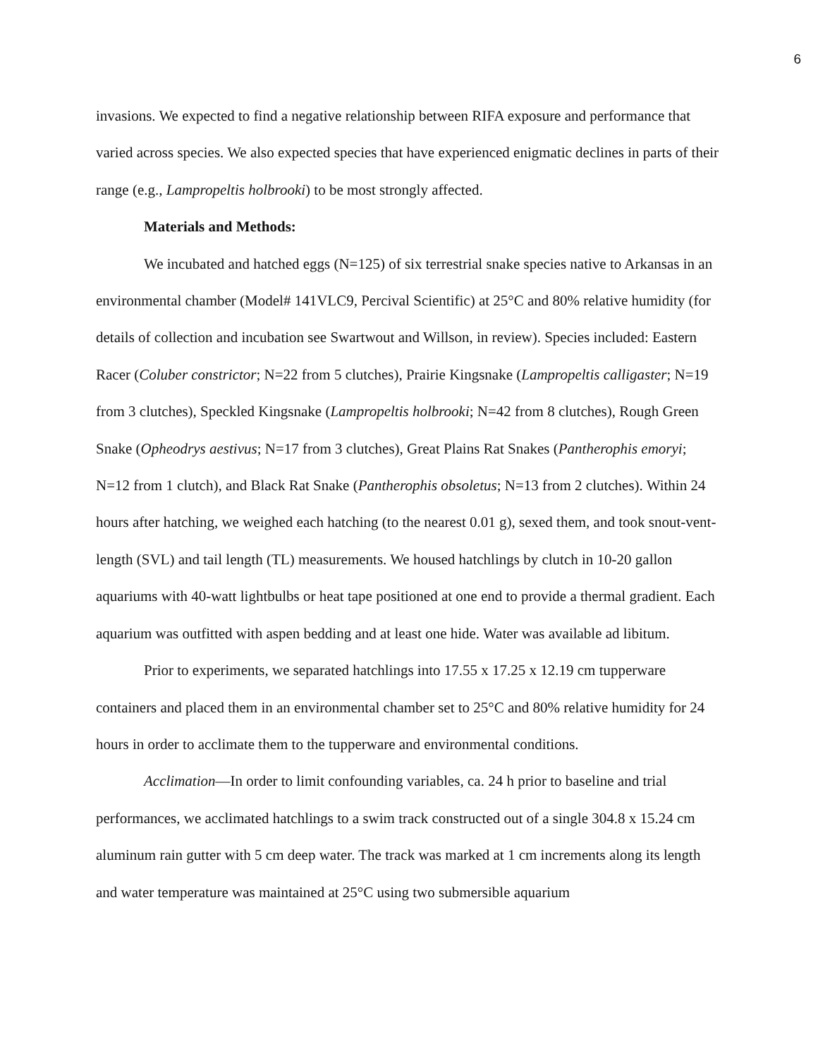6
invasions. We expected to find a negative relationship between RIFA exposure and performance that varied across species. We also expected species that have experienced enigmatic declines in parts of their range (e.g., Lampropeltis holbrooki) to be most strongly affected.
Materials and Methods:
We incubated and hatched eggs (N=125) of six terrestrial snake species native to Arkansas in an environmental chamber (Model# 141VLC9, Percival Scientific) at 25°C and 80% relative humidity (for details of collection and incubation see Swartwout and Willson, in review). Species included: Eastern Racer (Coluber constrictor; N=22 from 5 clutches), Prairie Kingsnake (Lampropeltis calligaster; N=19 from 3 clutches), Speckled Kingsnake (Lampropeltis holbrooki; N=42 from 8 clutches), Rough Green Snake (Opheodrys aestivus; N=17 from 3 clutches), Great Plains Rat Snakes (Pantherophis emoryi; N=12 from 1 clutch), and Black Rat Snake (Pantherophis obsoletus; N=13 from 2 clutches). Within 24 hours after hatching, we weighed each hatching (to the nearest 0.01 g), sexed them, and took snout-vent-length (SVL) and tail length (TL) measurements. We housed hatchlings by clutch in 10-20 gallon aquariums with 40-watt lightbulbs or heat tape positioned at one end to provide a thermal gradient. Each aquarium was outfitted with aspen bedding and at least one hide. Water was available ad libitum.
Prior to experiments, we separated hatchlings into 17.55 x 17.25 x 12.19 cm tupperware containers and placed them in an environmental chamber set to 25°C and 80% relative humidity for 24 hours in order to acclimate them to the tupperware and environmental conditions.
Acclimation—In order to limit confounding variables, ca. 24 h prior to baseline and trial performances, we acclimated hatchlings to a swim track constructed out of a single 304.8 x 15.24 cm aluminum rain gutter with 5 cm deep water. The track was marked at 1 cm increments along its length and water temperature was maintained at 25°C using two submersible aquarium